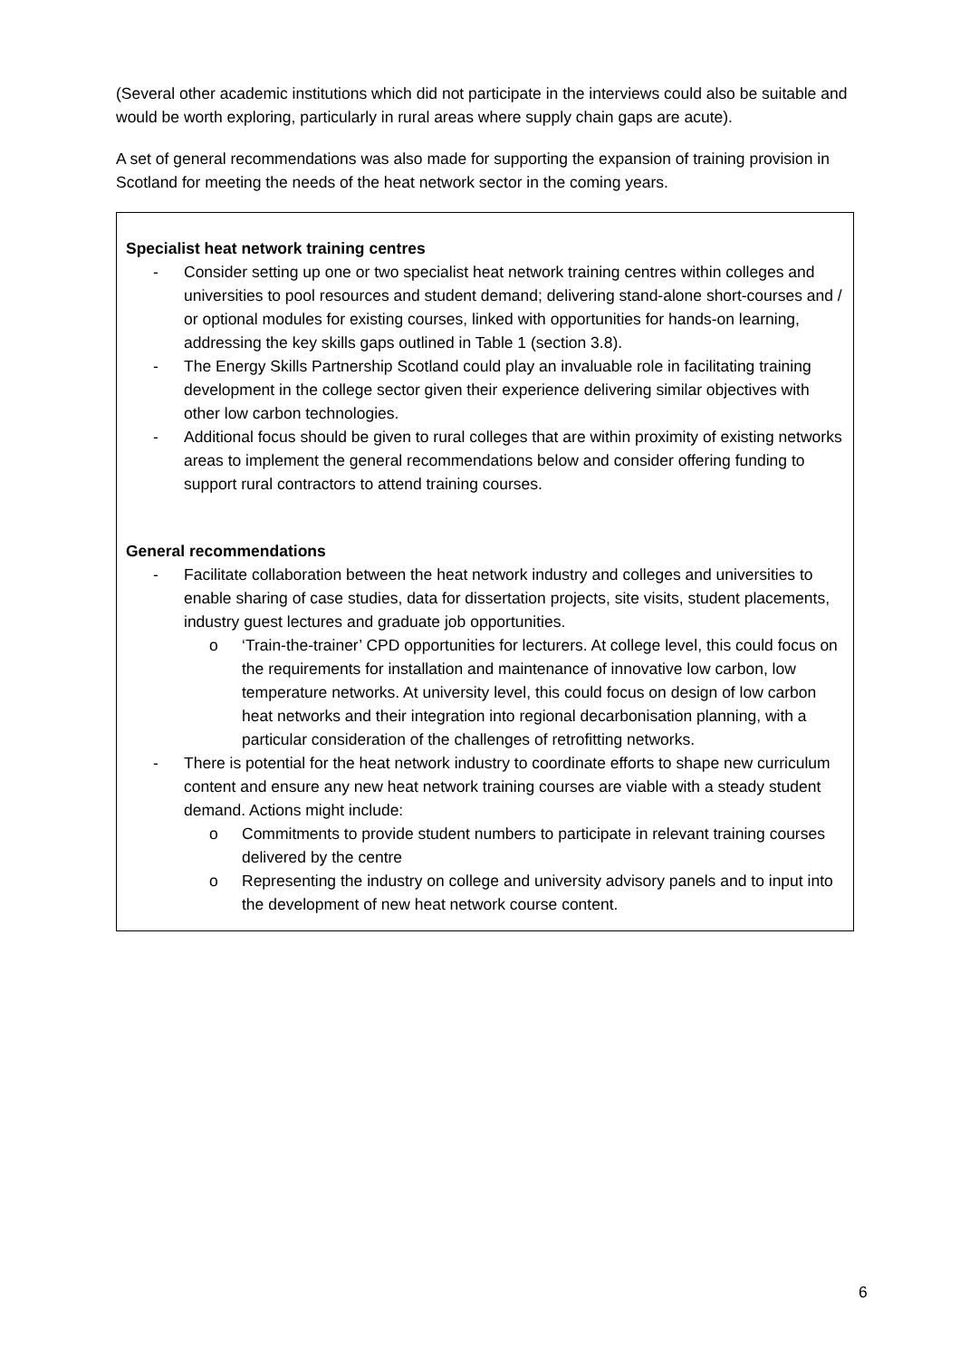(Several other academic institutions which did not participate in the interviews could also be suitable and would be worth exploring, particularly in rural areas where supply chain gaps are acute).
A set of general recommendations was also made for supporting the expansion of training provision in Scotland for meeting the needs of the heat network sector in the coming years.
Specialist heat network training centres
- Consider setting up one or two specialist heat network training centres within colleges and universities to pool resources and student demand; delivering stand-alone short-courses and / or optional modules for existing courses, linked with opportunities for hands-on learning, addressing the key skills gaps outlined in Table 1 (section 3.8).
- The Energy Skills Partnership Scotland could play an invaluable role in facilitating training development in the college sector given their experience delivering similar objectives with other low carbon technologies.
- Additional focus should be given to rural colleges that are within proximity of existing networks areas to implement the general recommendations below and consider offering funding to support rural contractors to attend training courses.
General recommendations
- Facilitate collaboration between the heat network industry and colleges and universities to enable sharing of case studies, data for dissertation projects, site visits, student placements, industry guest lectures and graduate job opportunities.
o ‘Train-the-trainer’ CPD opportunities for lecturers. At college level, this could focus on the requirements for installation and maintenance of innovative low carbon, low temperature networks. At university level, this could focus on design of low carbon heat networks and their integration into regional decarbonisation planning, with a particular consideration of the challenges of retrofitting networks.
- There is potential for the heat network industry to coordinate efforts to shape new curriculum content and ensure any new heat network training courses are viable with a steady student demand. Actions might include:
o Commitments to provide student numbers to participate in relevant training courses delivered by the centre
o Representing the industry on college and university advisory panels and to input into the development of new heat network course content.
6